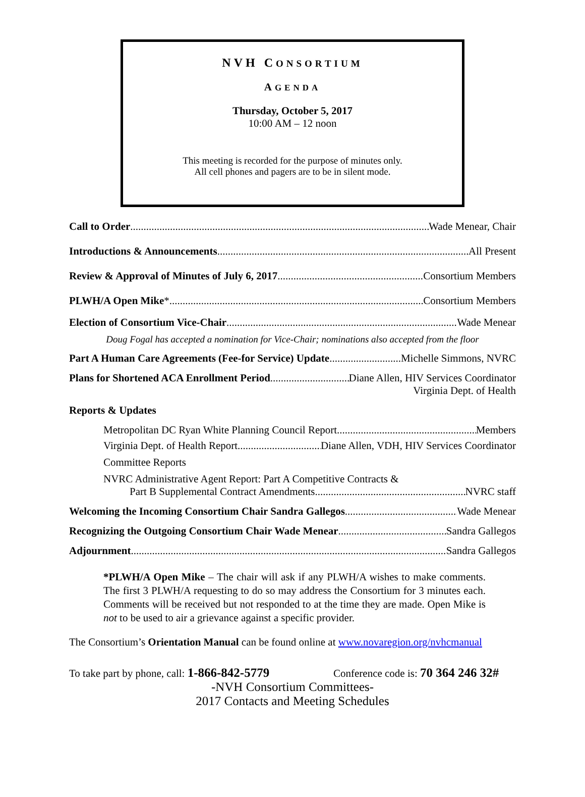NVH CONSORTIUM
AGENDA
Thursday, October 5, 2017
10:00 AM – 12 noon
This meeting is recorded for the purpose of minutes only.
All cell phones and pagers are to be in silent mode.
Call to Order Wade Menear, Chair
Introductions & Announcements All Present
Review & Approval of Minutes of July 6, 2017 Consortium Members
PLWH/A Open Mike * Consortium Members
Election of Consortium Vice-Chair Wade Menear
Doug Fogal has accepted a nomination for Vice-Chair; nominations also accepted from the floor
Part A Human Care Agreements (Fee-for Service) Update Michelle Simmons, NVRC
Plans for Shortened ACA Enrollment Period Diane Allen, HIV Services Coordinator
Virginia Dept. of Health
Reports & Updates
Metropolitan DC Ryan White Planning Council Report Members
Virginia Dept. of Health Report Diane Allen, VDH, HIV Services Coordinator
Committee Reports
NVRC Administrative Agent Report: Part A Competitive Contracts &
Part B Supplemental Contract Amendments NVRC staff
Welcoming the Incoming Consortium Chair Sandra Gallegos Wade Menear
Recognizing the Outgoing Consortium Chair Wade Menear Sandra Gallegos
Adjournment Sandra Gallegos
*PLWH/A Open Mike – The chair will ask if any PLWH/A wishes to make comments. The first 3 PLWH/A requesting to do so may address the Consortium for 3 minutes each. Comments will be received but not responded to at the time they are made. Open Mike is not to be used to air a grievance against a specific provider.
The Consortium’s Orientation Manual can be found online at www.novaregion.org/nvhcmanual
To take part by phone, call: 1-866-842-5779 Conference code is: 70 364 246 32#
-NVH Consortium Committees-
2017 Contacts and Meeting Schedules